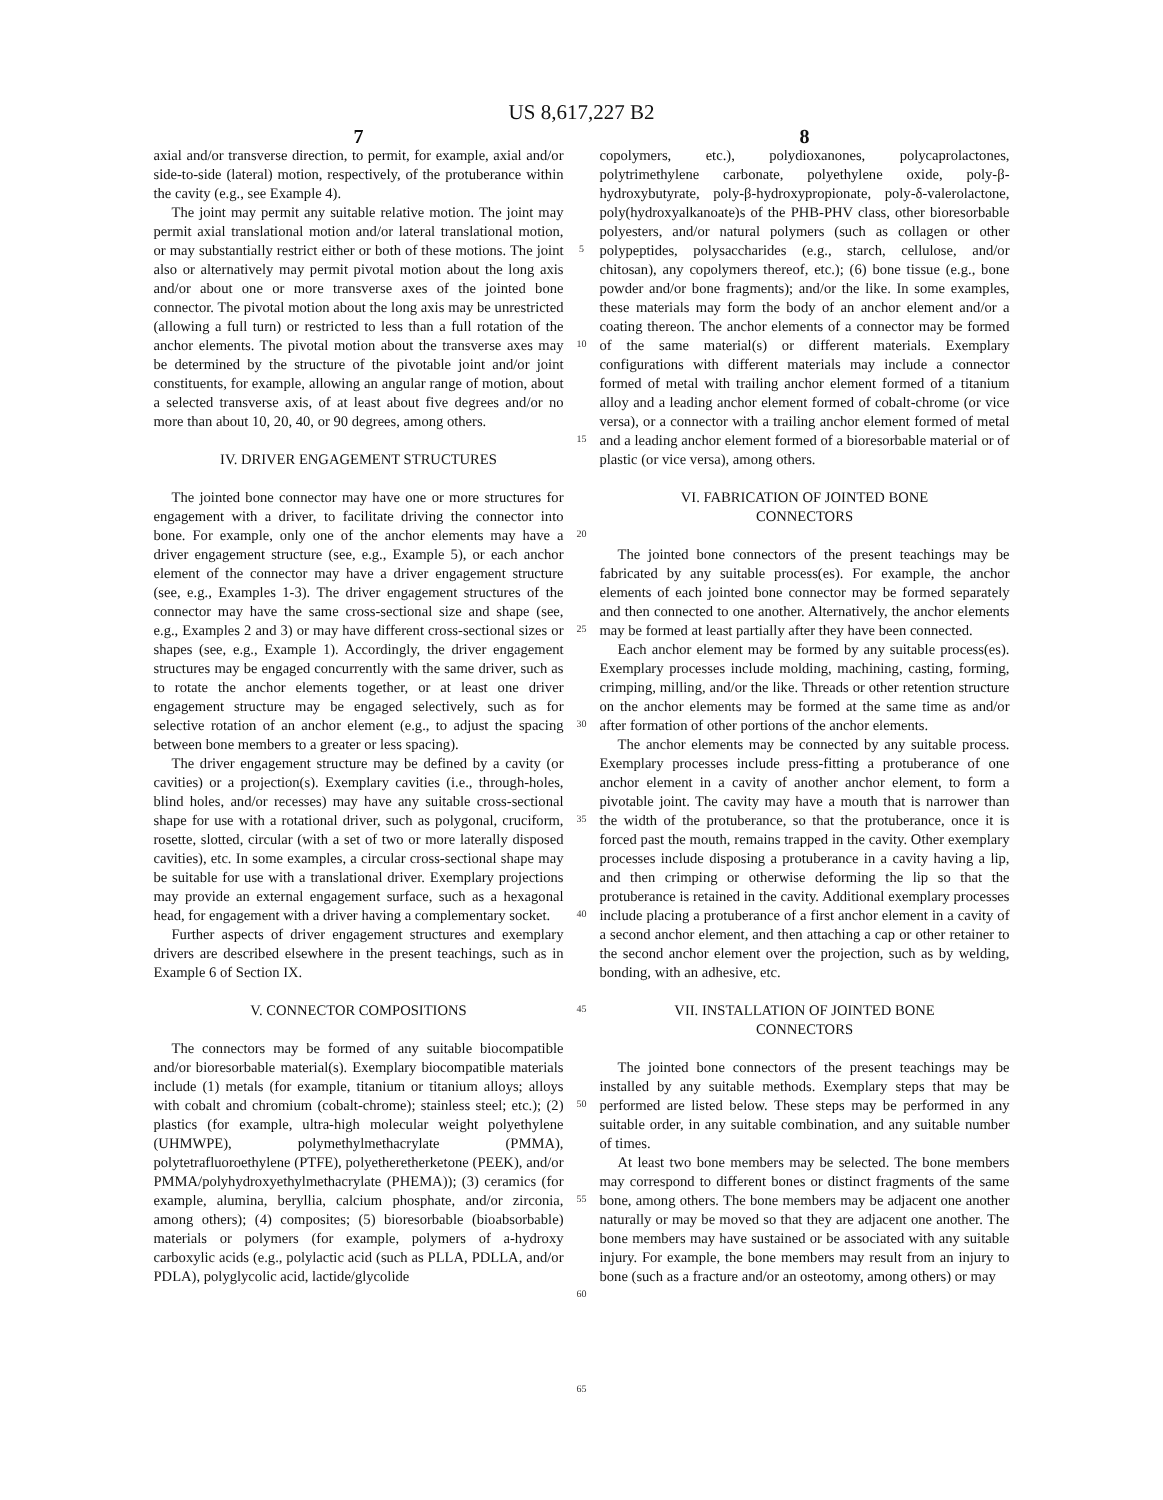US 8,617,227 B2
7
axial and/or transverse direction, to permit, for example, axial and/or side-to-side (lateral) motion, respectively, of the protuberance within the cavity (e.g., see Example 4).
The joint may permit any suitable relative motion. The joint may permit axial translational motion and/or lateral translational motion, or may substantially restrict either or both of these motions. The joint also or alternatively may permit pivotal motion about the long axis and/or about one or more transverse axes of the jointed bone connector. The pivotal motion about the long axis may be unrestricted (allowing a full turn) or restricted to less than a full rotation of the anchor elements. The pivotal motion about the transverse axes may be determined by the structure of the pivotable joint and/or joint constituents, for example, allowing an angular range of motion, about a selected transverse axis, of at least about five degrees and/or no more than about 10, 20, 40, or 90 degrees, among others.
IV. DRIVER ENGAGEMENT STRUCTURES
The jointed bone connector may have one or more structures for engagement with a driver, to facilitate driving the connector into bone. For example, only one of the anchor elements may have a driver engagement structure (see, e.g., Example 5), or each anchor element of the connector may have a driver engagement structure (see, e.g., Examples 1-3). The driver engagement structures of the connector may have the same cross-sectional size and shape (see, e.g., Examples 2 and 3) or may have different cross-sectional sizes or shapes (see, e.g., Example 1). Accordingly, the driver engagement structures may be engaged concurrently with the same driver, such as to rotate the anchor elements together, or at least one driver engagement structure may be engaged selectively, such as for selective rotation of an anchor element (e.g., to adjust the spacing between bone members to a greater or less spacing).
The driver engagement structure may be defined by a cavity (or cavities) or a projection(s). Exemplary cavities (i.e., through-holes, blind holes, and/or recesses) may have any suitable cross-sectional shape for use with a rotational driver, such as polygonal, cruciform, rosette, slotted, circular (with a set of two or more laterally disposed cavities), etc. In some examples, a circular cross-sectional shape may be suitable for use with a translational driver. Exemplary projections may provide an external engagement surface, such as a hexagonal head, for engagement with a driver having a complementary socket.
Further aspects of driver engagement structures and exemplary drivers are described elsewhere in the present teachings, such as in Example 6 of Section IX.
V. CONNECTOR COMPOSITIONS
The connectors may be formed of any suitable biocompatible and/or bioresorbable material(s). Exemplary biocompatible materials include (1) metals (for example, titanium or titanium alloys; alloys with cobalt and chromium (cobalt-chrome); stainless steel; etc.); (2) plastics (for example, ultra-high molecular weight polyethylene (UHMWPE), polymethylmethacrylate (PMMA), polytetrafluoroethylene (PTFE), polyetheretherketone (PEEK), and/or PMMA/polyhydroxyethylmethacrylate (PHEMA)); (3) ceramics (for example, alumina, beryllia, calcium phosphate, and/or zirconia, among others); (4) composites; (5) bioresorbable (bioabsorbable) materials or polymers (for example, polymers of a-hydroxy carboxylic acids (e.g., polylactic acid (such as PLLA, PDLLA, and/or PDLA), polyglycolic acid, lactide/glycolide
5
10
15
20
25
30
35
40
45
50
55
60
65
8
copolymers, etc.), polydioxanones, polycaprolactones, polytrimethylene carbonate, polyethylene oxide, poly-β-hydroxybutyrate, poly-β-hydroxypropionate, poly-δ-valerolactone, poly(hydroxyalkanoate)s of the PHB-PHV class, other bioresorbable polyesters, and/or natural polymers (such as collagen or other polypeptides, polysaccharides (e.g., starch, cellulose, and/or chitosan), any copolymers thereof, etc.); (6) bone tissue (e.g., bone powder and/or bone fragments); and/or the like. In some examples, these materials may form the body of an anchor element and/or a coating thereon. The anchor elements of a connector may be formed of the same material(s) or different materials. Exemplary configurations with different materials may include a connector formed of metal with trailing anchor element formed of a titanium alloy and a leading anchor element formed of cobalt-chrome (or vice versa), or a connector with a trailing anchor element formed of metal and a leading anchor element formed of a bioresorbable material or of plastic (or vice versa), among others.
VI. FABRICATION OF JOINTED BONE
CONNECTORS
The jointed bone connectors of the present teachings may be fabricated by any suitable process(es). For example, the anchor elements of each jointed bone connector may be formed separately and then connected to one another. Alternatively, the anchor elements may be formed at least partially after they have been connected.
Each anchor element may be formed by any suitable process(es). Exemplary processes include molding, machining, casting, forming, crimping, milling, and/or the like. Threads or other retention structure on the anchor elements may be formed at the same time as and/or after formation of other portions of the anchor elements.
The anchor elements may be connected by any suitable process. Exemplary processes include press-fitting a protuberance of one anchor element in a cavity of another anchor element, to form a pivotable joint. The cavity may have a mouth that is narrower than the width of the protuberance, so that the protuberance, once it is forced past the mouth, remains trapped in the cavity. Other exemplary processes include disposing a protuberance in a cavity having a lip, and then crimping or otherwise deforming the lip so that the protuberance is retained in the cavity. Additional exemplary processes include placing a protuberance of a first anchor element in a cavity of a second anchor element, and then attaching a cap or other retainer to the second anchor element over the projection, such as by welding, bonding, with an adhesive, etc.
VII. INSTALLATION OF JOINTED BONE
CONNECTORS
The jointed bone connectors of the present teachings may be installed by any suitable methods. Exemplary steps that may be performed are listed below. These steps may be performed in any suitable order, in any suitable combination, and any suitable number of times.
At least two bone members may be selected. The bone members may correspond to different bones or distinct fragments of the same bone, among others. The bone members may be adjacent one another naturally or may be moved so that they are adjacent one another. The bone members may have sustained or be associated with any suitable injury. For example, the bone members may result from an injury to bone (such as a fracture and/or an osteotomy, among others) or may